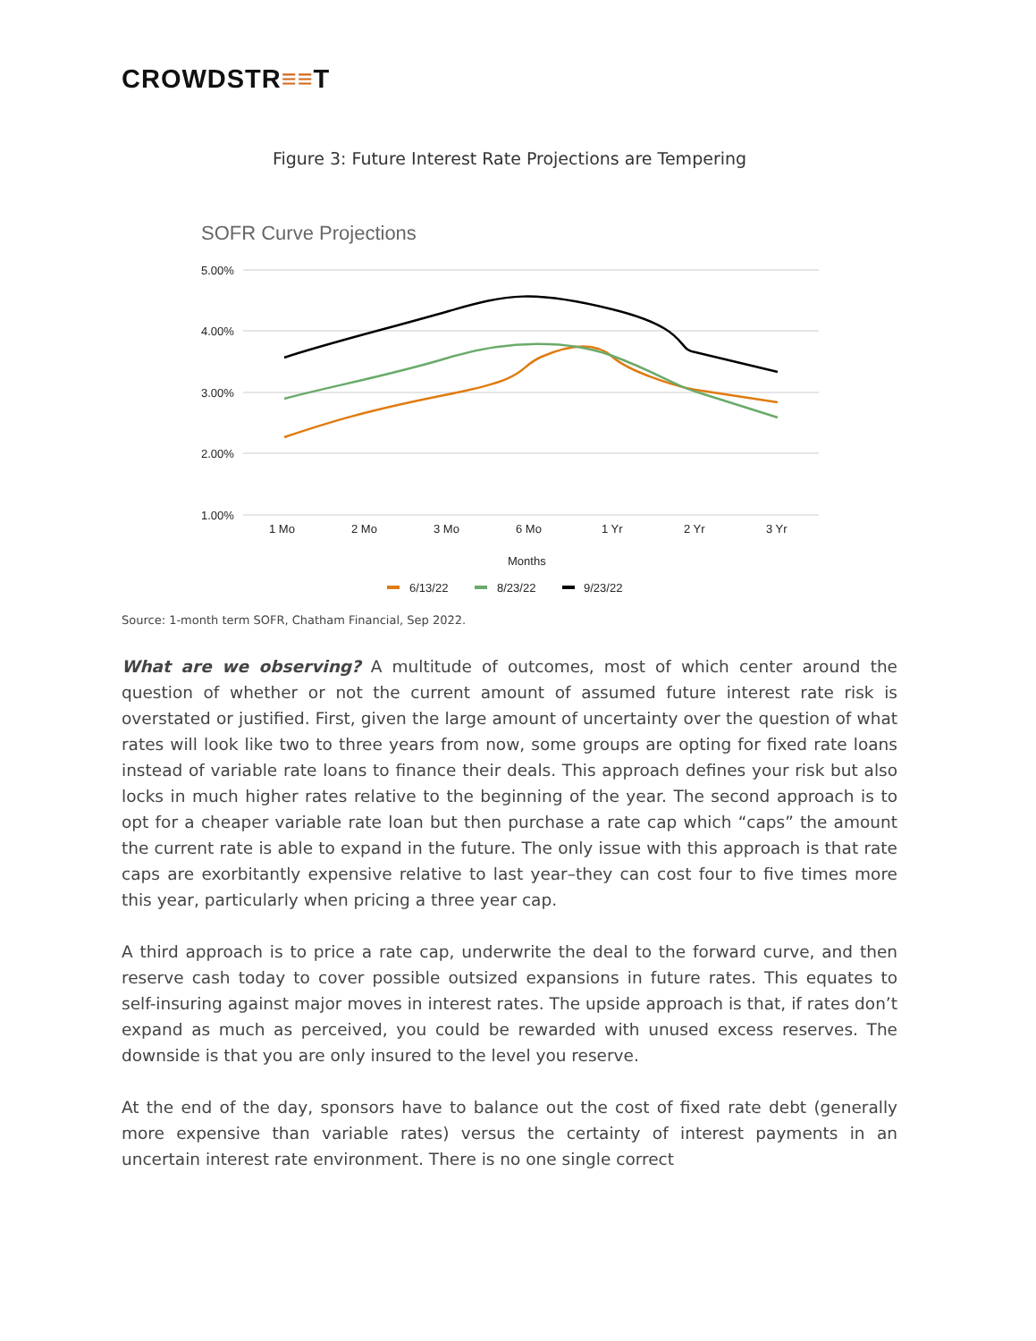CROWDSTR≡≡T
Figure 3: Future Interest Rate Projections are Tempering
SOFR Curve Projections
5.00%
4.00%
3.00%
2.00%
1.00%
1 Mo
2 Mo
3 Mo
6 Mo
1 Yr
2 Yr
3 Yr
Months
6/13/22
8/23/22
9/23/22
Source: 1-month term SOFR, Chatham Financial, Sep 2022.
What are we observing? A multitude of outcomes, most of which center around the question of whether or not the current amount of assumed future interest rate risk is overstated or justified. First, given the large amount of uncertainty over the question of what rates will look like two to three years from now, some groups are opting for fixed rate loans instead of variable rate loans to finance their deals. This approach defines your risk but also locks in much higher rates relative to the beginning of the year. The second approach is to opt for a cheaper variable rate loan but then purchase a rate cap which “caps” the amount the current rate is able to expand in the future. The only issue with this approach is that rate caps are exorbitantly expensive relative to last year–they can cost four to five times more this year, particularly when pricing a three year cap.
A third approach is to price a rate cap, underwrite the deal to the forward curve, and then reserve cash today to cover possible outsized expansions in future rates. This equates to self-insuring against major moves in interest rates. The upside approach is that, if rates don’t expand as much as perceived, you could be rewarded with unused excess reserves. The downside is that you are only insured to the level you reserve.
At the end of the day, sponsors have to balance out the cost of fixed rate debt (generally more expensive than variable rates) versus the certainty of interest payments in an uncertain interest rate environment. There is no one single correct